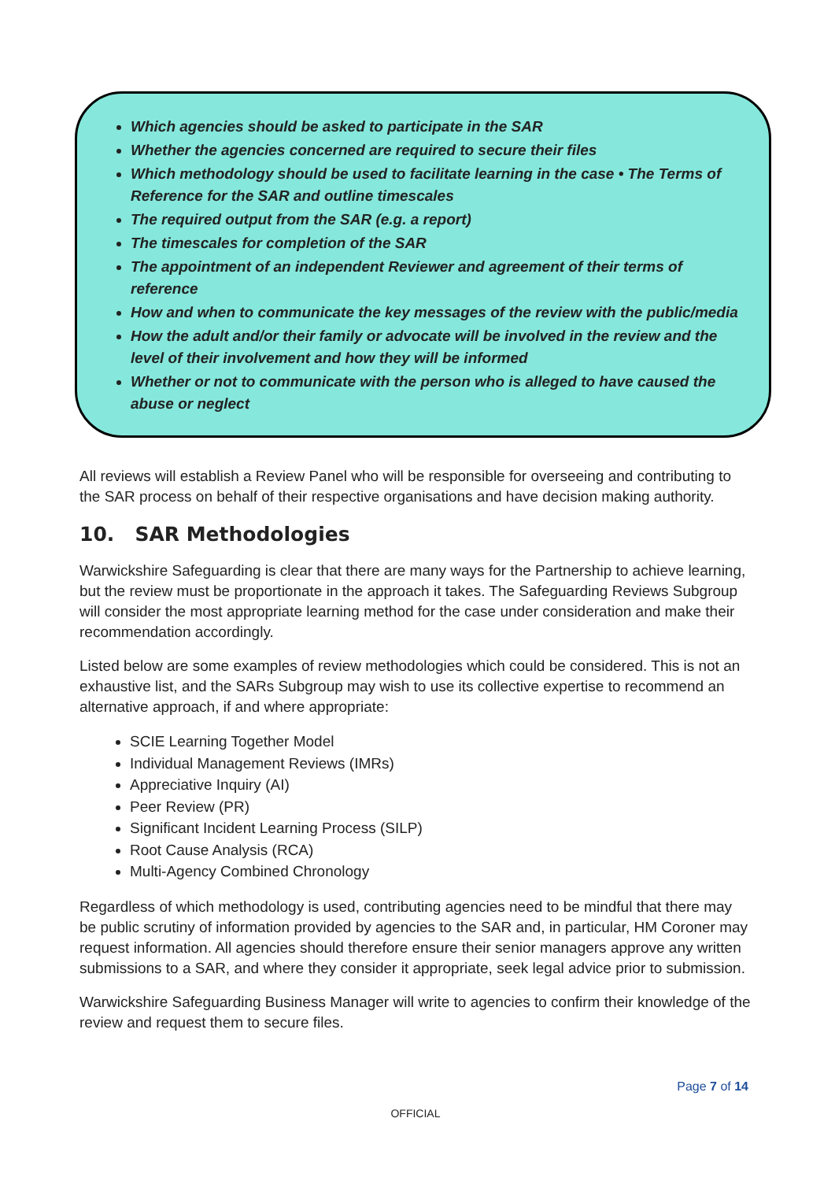Which agencies should be asked to participate in the SAR
Whether the agencies concerned are required to secure their files
Which methodology should be used to facilitate learning in the case • The Terms of Reference for the SAR and outline timescales
The required output from the SAR (e.g. a report)
The timescales for completion of the SAR
The appointment of an independent Reviewer and agreement of their terms of reference
How and when to communicate the key messages of the review with the public/media
How the adult and/or their family or advocate will be involved in the review and the level of their involvement and how they will be informed
Whether or not to communicate with the person who is alleged to have caused the abuse or neglect
All reviews will establish a Review Panel who will be responsible for overseeing and contributing to the SAR process on behalf of their respective organisations and have decision making authority.
10. SAR Methodologies
Warwickshire Safeguarding is clear that there are many ways for the Partnership to achieve learning, but the review must be proportionate in the approach it takes. The Safeguarding Reviews Subgroup will consider the most appropriate learning method for the case under consideration and make their recommendation accordingly.
Listed below are some examples of review methodologies which could be considered. This is not an exhaustive list, and the SARs Subgroup may wish to use its collective expertise to recommend an alternative approach, if and where appropriate:
SCIE Learning Together Model
Individual Management Reviews (IMRs)
Appreciative Inquiry (AI)
Peer Review (PR)
Significant Incident Learning Process (SILP)
Root Cause Analysis (RCA)
Multi-Agency Combined Chronology
Regardless of which methodology is used, contributing agencies need to be mindful that there may be public scrutiny of information provided by agencies to the SAR and, in particular, HM Coroner may request information. All agencies should therefore ensure their senior managers approve any written submissions to a SAR, and where they consider it appropriate, seek legal advice prior to submission.
Warwickshire Safeguarding Business Manager will write to agencies to confirm their knowledge of the review and request them to secure files.
Page 7 of 14
OFFICIAL